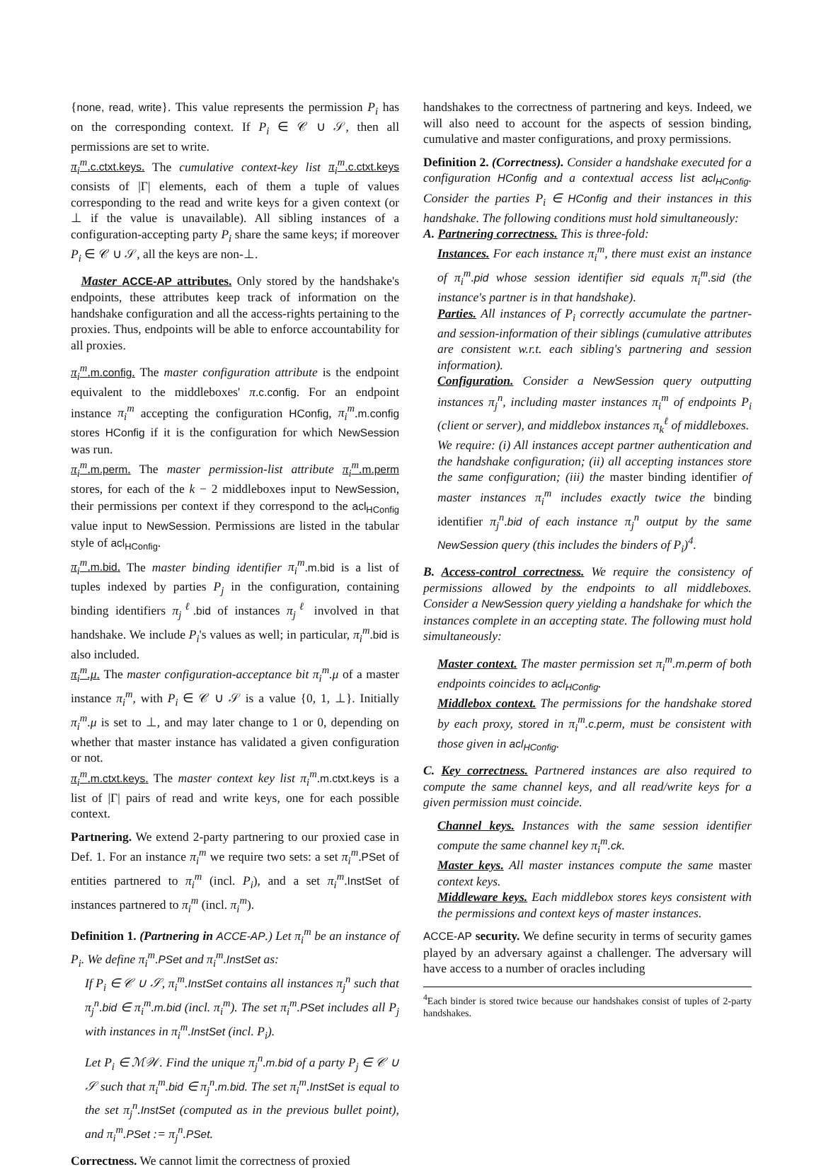{none, read, write}. This value represents the permission P<sub>i</sub> has on the corresponding context. If P<sub>i</sub> ∈ 𝒞 ∪ 𝒮, then all permissions are set to write.
π<sub>i</sub><sup>m</sup>.c.ctxt.keys. The cumulative context-key list π<sub>i</sub><sup>m</sup>.c.ctxt.keys consists of |Γ| elements, each of them a tuple of values corresponding to the read and write keys for a given context (or ⊥ if the value is unavailable). All sibling instances of a configuration-accepting party P<sub>i</sub> share the same keys; if moreover P<sub>i</sub> ∈ 𝒞 ∪ 𝒮, all the keys are non-⊥.
Master ACCE-AP attributes. Only stored by the handshake's endpoints, these attributes keep track of information on the handshake configuration and all the access-rights pertaining to the proxies. Thus, endpoints will be able to enforce accountability for all proxies.
π<sub>i</sub><sup>m</sup>.m.config. The master configuration attribute is the endpoint equivalent to the middleboxes' π.c.config. For an endpoint instance π<sub>i</sub><sup>m</sup> accepting the configuration HConfig, π<sub>i</sub><sup>m</sup>.m.config stores HConfig if it is the configuration for which NewSession was run.
π<sub>i</sub><sup>m</sup>.m.perm. The master permission-list attribute π<sub>i</sub><sup>m</sup>.m.perm stores, for each of the k − 2 middleboxes input to NewSession, their permissions per context if they correspond to the acl<sub>HConfig</sub> value input to NewSession. Permissions are listed in the tabular style of acl<sub>HConfig</sub>.
π<sub>i</sub><sup>m</sup>.m.bid. The master binding identifier π<sub>i</sub><sup>m</sup>.m.bid is a list of tuples indexed by parties P<sub>j</sub> in the configuration, containing binding identifiers π<sub>j</sub><sup>ℓ</sup>.bid of instances π<sub>j</sub><sup>ℓ</sup> involved in that handshake. We include P<sub>i</sub>'s values as well; in particular, π<sub>i</sub><sup>m</sup>.bid is also included.
π<sub>i</sub><sup>m</sup>.μ. The master configuration-acceptance bit π<sub>i</sub><sup>m</sup>.μ of a master instance π<sub>i</sub><sup>m</sup>, with P<sub>i</sub> ∈ 𝒞 ∪ 𝒮 is a value {0, 1, ⊥}. Initially π<sub>i</sub><sup>m</sup>.μ is set to ⊥, and may later change to 1 or 0, depending on whether that master instance has validated a given configuration or not.
π<sub>i</sub><sup>m</sup>.m.ctxt.keys. The master context key list π<sub>i</sub><sup>m</sup>.m.ctxt.keys is a list of |Γ| pairs of read and write keys, one for each possible context.
Partnering. We extend 2-party partnering to our proxied case in Def. 1. For an instance π<sub>i</sub><sup>m</sup> we require two sets: a set π<sub>i</sub><sup>m</sup>.PSet of entities partnered to π<sub>i</sub><sup>m</sup> (incl. P<sub>i</sub>), and a set π<sub>i</sub><sup>m</sup>.InstSet of instances partnered to π<sub>i</sub><sup>m</sup> (incl. π<sub>i</sub><sup>m</sup>).
Definition 1. (Partnering in ACCE-AP.) Let π<sub>i</sub><sup>m</sup> be an instance of P<sub>i</sub>. We define π<sub>i</sub><sup>m</sup>.PSet and π<sub>i</sub><sup>m</sup>.InstSet as:
If P<sub>i</sub> ∈ 𝒞 ∪ 𝒮, π<sub>i</sub><sup>m</sup>.InstSet contains all instances π<sub>j</sub><sup>n</sup> such that π<sub>j</sub><sup>n</sup>.bid ∈ π<sub>i</sub><sup>m</sup>.m.bid (incl. π<sub>i</sub><sup>m</sup>). The set π<sub>i</sub><sup>m</sup>.PSet includes all P<sub>j</sub> with instances in π<sub>i</sub><sup>m</sup>.InstSet (incl. P<sub>i</sub>).
Let P<sub>i</sub> ∈ ℳ𝒲. Find the unique π<sub>j</sub><sup>n</sup>.m.bid of a party P<sub>j</sub> ∈ 𝒞 ∪ 𝒮 such that π<sub>i</sub><sup>m</sup>.bid ∈ π<sub>j</sub><sup>n</sup>.m.bid. The set π<sub>i</sub><sup>m</sup>.InstSet is equal to the set π<sub>j</sub><sup>n</sup>.InstSet (computed as in the previous bullet point), and π<sub>i</sub><sup>m</sup>.PSet := π<sub>j</sub><sup>n</sup>.PSet.
Correctness. We cannot limit the correctness of proxied
handshakes to the correctness of partnering and keys. Indeed, we will also need to account for the aspects of session binding, cumulative and master configurations, and proxy permissions.
Definition 2. (Correctness). Consider a handshake executed for a configuration HConfig and a contextual access list acl<sub>HConfig</sub>. Consider the parties P<sub>i</sub> ∈ HConfig and their instances in this handshake. The following conditions must hold simultaneously:
A. Partnering correctness. This is three-fold:
Instances. For each instance π<sub>i</sub><sup>m</sup>, there must exist an instance of π<sub>i</sub><sup>m</sup>.pid whose session identifier sid equals π<sub>i</sub><sup>m</sup>.sid (the instance's partner is in that handshake).
Parties. All instances of P<sub>i</sub> correctly accumulate the partner- and session-information of their siblings (cumulative attributes are consistent w.r.t. each sibling's partnering and session information).
Configuration. Consider a NewSession query outputting instances π<sub>j</sub><sup>n</sup>, including master instances π<sub>i</sub><sup>m</sup> of endpoints P<sub>i</sub> (client or server), and middlebox instances π<sub>k</sub><sup>ℓ</sup> of middleboxes.
We require: (i) All instances accept partner authentication and the handshake configuration; (ii) all accepting instances store the same configuration; (iii) the master binding identifier of master instances π<sub>i</sub><sup>m</sup> includes exactly twice the binding identifier π<sub>j</sub><sup>n</sup>.bid of each instance π<sub>j</sub><sup>n</sup> output by the same NewSession query (this includes the binders of P<sub>i</sub>)<sup>4</sup>.
B. Access-control correctness. We require the consistency of permissions allowed by the endpoints to all middleboxes. Consider a NewSession query yielding a handshake for which the instances complete in an accepting state. The following must hold simultaneously:
Master context. The master permission set π<sub>i</sub><sup>m</sup>.m.perm of both endpoints coincides to acl<sub>HConfig</sub>.
Middlebox context. The permissions for the handshake stored by each proxy, stored in π<sub>i</sub><sup>m</sup>.c.perm, must be consistent with those given in acl<sub>HConfig</sub>.
C. Key correctness. Partnered instances are also required to compute the same channel keys, and all read/write keys for a given permission must coincide.
Channel keys. Instances with the same session identifier compute the same channel key π<sub>i</sub><sup>m</sup>.ck.
Master keys. All master instances compute the same master context keys.
Middleware keys. Each middlebox stores keys consistent with the permissions and context keys of master instances.
ACCE-AP security. We define security in terms of security games played by an adversary against a challenger. The adversary will have access to a number of oracles including
<sup>4</sup> Each binder is stored twice because our handshakes consist of tuples of 2-party handshakes.